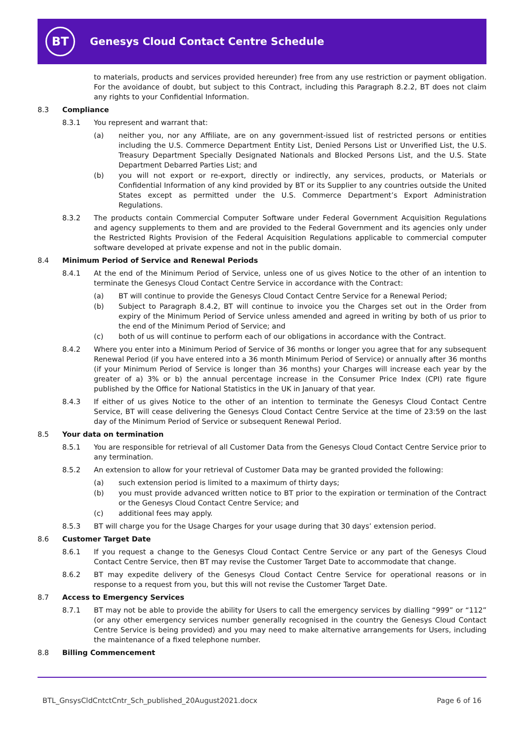BT
Genesys Cloud Contact Centre Schedule
to materials, products and services provided hereunder) free from any use restriction or payment obligation. For the avoidance of doubt, but subject to this Contract, including this Paragraph 8.2.2, BT does not claim any rights to your Confidential Information.
8.3 Compliance
8.3.1 You represent and warrant that:
(a) neither you, nor any Affiliate, are on any government-issued list of restricted persons or entities including the U.S. Commerce Department Entity List, Denied Persons List or Unverified List, the U.S. Treasury Department Specially Designated Nationals and Blocked Persons List, and the U.S. State Department Debarred Parties List; and
(b) you will not export or re-export, directly or indirectly, any services, products, or Materials or Confidential Information of any kind provided by BT or its Supplier to any countries outside the United States except as permitted under the U.S. Commerce Department’s Export Administration Regulations.
8.3.2 The products contain Commercial Computer Software under Federal Government Acquisition Regulations and agency supplements to them and are provided to the Federal Government and its agencies only under the Restricted Rights Provision of the Federal Acquisition Regulations applicable to commercial computer software developed at private expense and not in the public domain.
8.4 Minimum Period of Service and Renewal Periods
8.4.1 At the end of the Minimum Period of Service, unless one of us gives Notice to the other of an intention to terminate the Genesys Cloud Contact Centre Service in accordance with the Contract:
(a) BT will continue to provide the Genesys Cloud Contact Centre Service for a Renewal Period;
(b) Subject to Paragraph 8.4.2, BT will continue to invoice you the Charges set out in the Order from expiry of the Minimum Period of Service unless amended and agreed in writing by both of us prior to the end of the Minimum Period of Service; and
(c) both of us will continue to perform each of our obligations in accordance with the Contract.
8.4.2 Where you enter into a Minimum Period of Service of 36 months or longer you agree that for any subsequent Renewal Period (if you have entered into a 36 month Minimum Period of Service) or annually after 36 months (if your Minimum Period of Service is longer than 36 months) your Charges will increase each year by the greater of a) 3% or b) the annual percentage increase in the Consumer Price Index (CPI) rate figure published by the Office for National Statistics in the UK in January of that year.
8.4.3 If either of us gives Notice to the other of an intention to terminate the Genesys Cloud Contact Centre Service, BT will cease delivering the Genesys Cloud Contact Centre Service at the time of 23:59 on the last day of the Minimum Period of Service or subsequent Renewal Period.
8.5 Your data on termination
8.5.1 You are responsible for retrieval of all Customer Data from the Genesys Cloud Contact Centre Service prior to any termination.
8.5.2 An extension to allow for your retrieval of Customer Data may be granted provided the following:
(a) such extension period is limited to a maximum of thirty days;
(b) you must provide advanced written notice to BT prior to the expiration or termination of the Contract or the Genesys Cloud Contact Centre Service; and
(c) additional fees may apply.
8.5.3 BT will charge you for the Usage Charges for your usage during that 30 days’ extension period.
8.6 Customer Target Date
8.6.1 If you request a change to the Genesys Cloud Contact Centre Service or any part of the Genesys Cloud Contact Centre Service, then BT may revise the Customer Target Date to accommodate that change.
8.6.2 BT may expedite delivery of the Genesys Cloud Contact Centre Service for operational reasons or in response to a request from you, but this will not revise the Customer Target Date.
8.7 Access to Emergency Services
8.7.1 BT may not be able to provide the ability for Users to call the emergency services by dialling “999” or “112” (or any other emergency services number generally recognised in the country the Genesys Cloud Contact Centre Service is being provided) and you may need to make alternative arrangements for Users, including the maintenance of a fixed telephone number.
8.8 Billing Commencement
BTL_GnsysCldCntctCntr_Sch_published_20August2021.docx Page 6 of 16